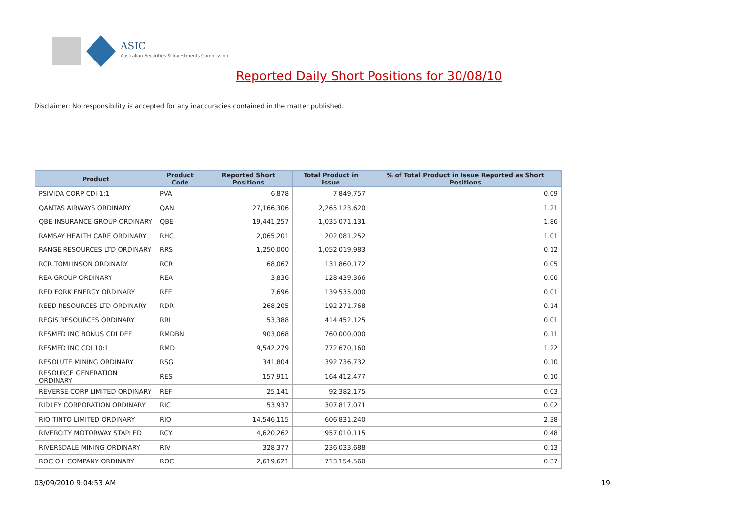ASIC
Australian Securities & Investments Commission
Reported Daily Short Positions for 30/08/10
Disclaimer: No responsibility is accepted for any inaccuracies contained in the matter published.
| Product | Product Code | Reported Short Positions | Total Product in Issue | % of Total Product in Issue Reported as Short Positions |
| --- | --- | --- | --- | --- |
| PSIVIDA CORP CDI 1:1 | PVA | 6,878 | 7,849,757 | 0.09 |
| QANTAS AIRWAYS ORDINARY | QAN | 27,166,306 | 2,265,123,620 | 1.21 |
| QBE INSURANCE GROUP ORDINARY | QBE | 19,441,257 | 1,035,071,131 | 1.86 |
| RAMSAY HEALTH CARE ORDINARY | RHC | 2,065,201 | 202,081,252 | 1.01 |
| RANGE RESOURCES LTD ORDINARY | RRS | 1,250,000 | 1,052,019,983 | 0.12 |
| RCR TOMLINSON ORDINARY | RCR | 68,067 | 131,860,172 | 0.05 |
| REA GROUP ORDINARY | REA | 3,836 | 128,439,366 | 0.00 |
| RED FORK ENERGY ORDINARY | RFE | 7,696 | 139,535,000 | 0.01 |
| REED RESOURCES LTD ORDINARY | RDR | 268,205 | 192,271,768 | 0.14 |
| REGIS RESOURCES ORDINARY | RRL | 53,388 | 414,452,125 | 0.01 |
| RESMED INC BONUS CDI DEF | RMDBN | 903,068 | 760,000,000 | 0.11 |
| RESMED INC CDI 10:1 | RMD | 9,542,279 | 772,670,160 | 1.22 |
| RESOLUTE MINING ORDINARY | RSG | 341,804 | 392,736,732 | 0.10 |
| RESOURCE GENERATION ORDINARY | RES | 157,911 | 164,412,477 | 0.10 |
| REVERSE CORP LIMITED ORDINARY | REF | 25,141 | 92,382,175 | 0.03 |
| RIDLEY CORPORATION ORDINARY | RIC | 53,937 | 307,817,071 | 0.02 |
| RIO TINTO LIMITED ORDINARY | RIO | 14,546,115 | 606,831,240 | 2.38 |
| RIVERCITY MOTORWAY STAPLED | RCY | 4,620,262 | 957,010,115 | 0.48 |
| RIVERSDALE MINING ORDINARY | RIV | 328,377 | 236,033,688 | 0.13 |
| ROC OIL COMPANY ORDINARY | ROC | 2,619,621 | 713,154,560 | 0.37 |
03/09/2010 9:04:53 AM 19